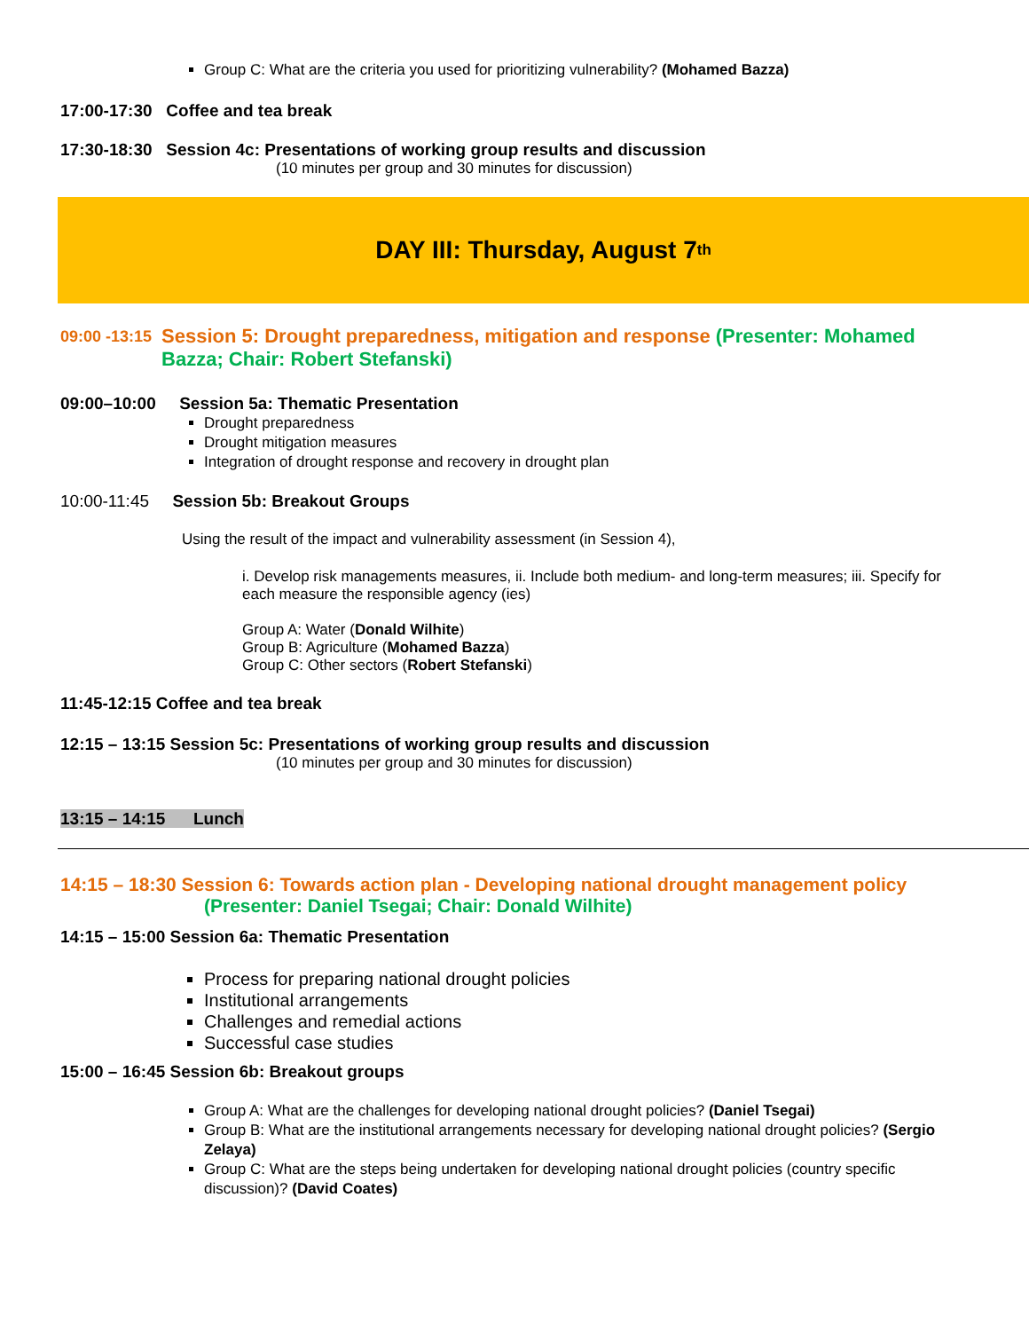Group C: What are the criteria you used for prioritizing vulnerability? (Mohamed Bazza)
17:00-17:30 Coffee and tea break
17:30-18:30 Session 4c: Presentations of working group results and discussion
(10 minutes per group and 30 minutes for discussion)
DAY III: Thursday, August 7<sup>th</sup>
09:00 -13:15 Session 5: Drought preparedness, mitigation and response (Presenter: Mohamed Bazza; Chair: Robert Stefanski)
09:00–10:00 Session 5a: Thematic Presentation
Drought preparedness
Drought mitigation measures
Integration of drought response and recovery in drought plan
10:00-11:45 Session 5b: Breakout Groups
Using the result of the impact and vulnerability assessment (in Session 4),
i. Develop risk managements measures, ii. Include both medium- and long-term measures; iii. Specify for each measure the responsible agency (ies)
Group A: Water (Donald Wilhite)
Group B: Agriculture (Mohamed Bazza)
Group C: Other sectors (Robert Stefanski)
11:45-12:15 Coffee and tea break
12:15 – 13:15 Session 5c: Presentations of working group results and discussion
(10 minutes per group and 30 minutes for discussion)
13:15 – 14:15 Lunch
14:15 – 18:30 Session 6: Towards action plan - Developing national drought management policy (Presenter: Daniel Tsegai; Chair: Donald Wilhite)
14:15 – 15:00 Session 6a: Thematic Presentation
Process for preparing national drought policies
Institutional arrangements
Challenges and remedial actions
Successful case studies
15:00 – 16:45 Session 6b: Breakout groups
Group A: What are the challenges for developing national drought policies? (Daniel Tsegai)
Group B: What are the institutional arrangements necessary for developing national drought policies? (Sergio Zelaya)
Group C: What are the steps being undertaken for developing national drought policies (country specific discussion)? (David Coates)